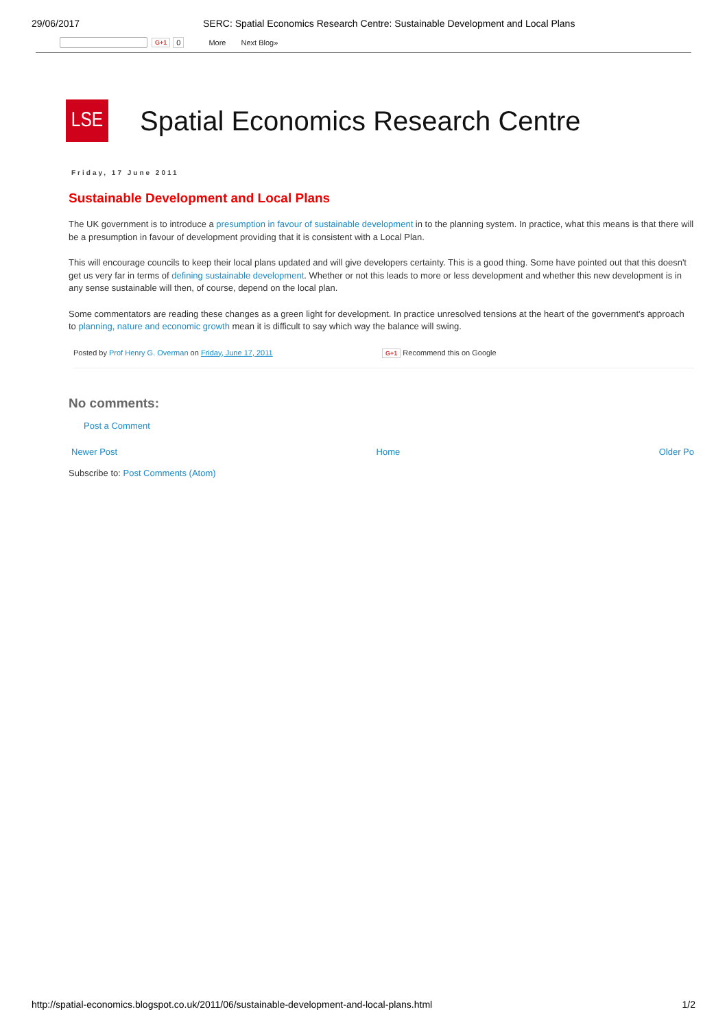29/06/2017 SERC: Spatial Economics Research Centre: Sustainable Development and Local Plans
G+1 0 More Next Blog»
LSE
Spatial Economics Research Centre
Friday, 17 June 2011
Sustainable Development and Local Plans
The UK government is to introduce a presumption in favour of sustainable development in to the planning system. In practice, what this means is that there will be a presumption in favour of development providing that it is consistent with a Local Plan.
This will encourage councils to keep their local plans updated and will give developers certainty. This is a good thing. Some have pointed out that this doesn't get us very far in terms of defining sustainable development. Whether or not this leads to more or less development and whether this new development is in any sense sustainable will then, of course, depend on the local plan.
Some commentators are reading these changes as a green light for development. In practice unresolved tensions at the heart of the government's approach to planning, nature and economic growth mean it is difficult to say which way the balance will swing.
Posted by Prof Henry G. Overman on Friday, June 17, 2011
G+1 Recommend this on Google
No comments:
Post a Comment
Newer Post Home Older Po
Subscribe to: Post Comments (Atom)
http://spatial-economics.blogspot.co.uk/2011/06/sustainable-development-and-local-plans.html 1/2